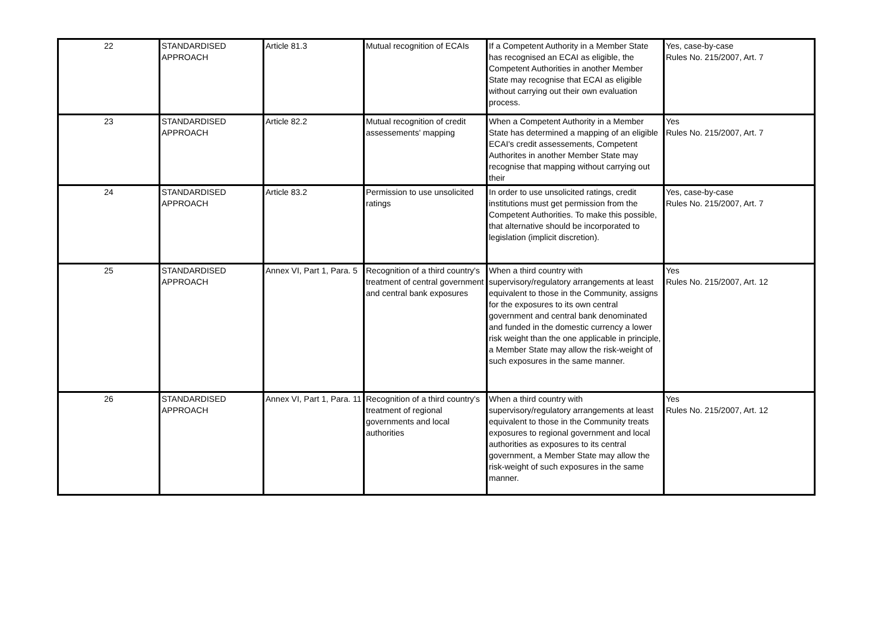| 22 | STANDARDISED APPROACH | Article 81.3 | Mutual recognition of ECAIs | If a Competent Authority in a Member State has recognised an ECAI as eligible, the Competent Authorities in another Member State may recognise that ECAI as eligible without carrying out their own evaluation process. | Yes, case-by-case Rules No. 215/2007, Art. 7 |
| 23 | STANDARDISED APPROACH | Article 82.2 | Mutual recognition of credit assessements' mapping | When a Competent Authority in a Member State has determined a mapping of an eligible ECAI's credit assessements, Competent Authorites in another Member State may recognise that mapping without carrying out their | Yes Rules No. 215/2007, Art. 7 |
| 24 | STANDARDISED APPROACH | Article 83.2 | Permission to use unsolicited ratings | In order to use unsolicited ratings, credit institutions must get permission from the Competent Authorities. To make this possible, that alternative should be incorporated to legislation (implicit discretion). | Yes, case-by-case Rules No. 215/2007, Art. 7 |
| 25 | STANDARDISED APPROACH | Annex VI, Part 1, Para. 5 | Recognition of a third country's treatment of central government and central bank exposures | When a third country with supervisory/regulatory arrangements at least equivalent to those in the Community, assigns for the exposures to its own central government and central bank denominated and funded in the domestic currency a lower risk weight than the one applicable in principle, a Member State may allow the risk-weight of such exposures in the same manner. | Yes Rules No. 215/2007, Art. 12 |
| 26 | STANDARDISED APPROACH | Annex VI, Part 1, Para. 11 | Recognition of a third country's treatment of regional governments and local authorities | When a third country with supervisory/regulatory arrangements at least equivalent to those in the Community treats exposures to regional government and local authorities as exposures to its central government, a Member State may allow the risk-weight of such exposures in the same manner. | Yes Rules No. 215/2007, Art. 12 |